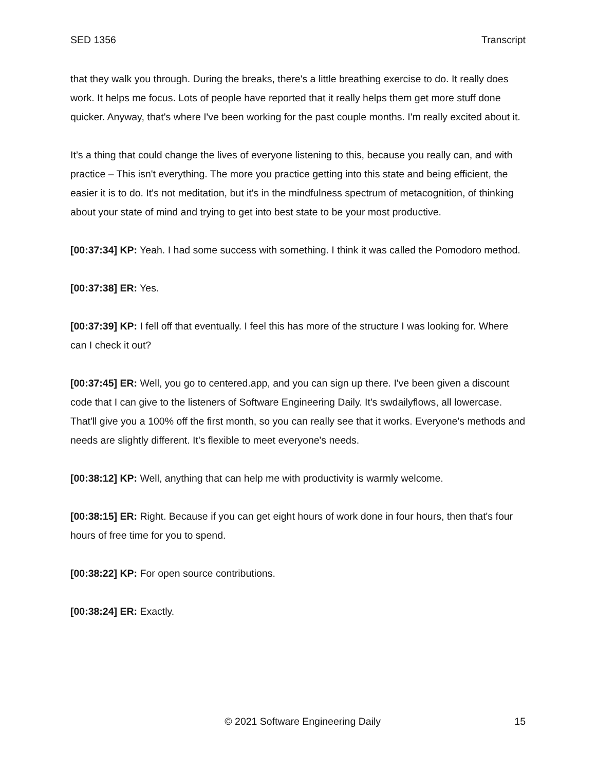SED 1356 Transcript
that they walk you through. During the breaks, there's a little breathing exercise to do. It really does work. It helps me focus. Lots of people have reported that it really helps them get more stuff done quicker. Anyway, that's where I've been working for the past couple months. I'm really excited about it.
It’s a thing that could change the lives of everyone listening to this, because you really can, and with practice – This isn't everything. The more you practice getting into this state and being efficient, the easier it is to do. It's not meditation, but it's in the mindfulness spectrum of metacognition, of thinking about your state of mind and trying to get into best state to be your most productive.
[00:37:34] KP: Yeah. I had some success with something. I think it was called the Pomodoro method.
[00:37:38] ER: Yes.
[00:37:39] KP: I fell off that eventually. I feel this has more of the structure I was looking for. Where can I check it out?
[00:37:45] ER: Well, you go to centered.app, and you can sign up there. I've been given a discount code that I can give to the listeners of Software Engineering Daily. It's swdailyflows, all lowercase. That'll give you a 100% off the first month, so you can really see that it works. Everyone's methods and needs are slightly different. It's flexible to meet everyone's needs.
[00:38:12] KP: Well, anything that can help me with productivity is warmly welcome.
[00:38:15] ER: Right. Because if you can get eight hours of work done in four hours, then that's four hours of free time for you to spend.
[00:38:22] KP: For open source contributions.
[00:38:24] ER: Exactly.
© 2021 Software Engineering Daily 15